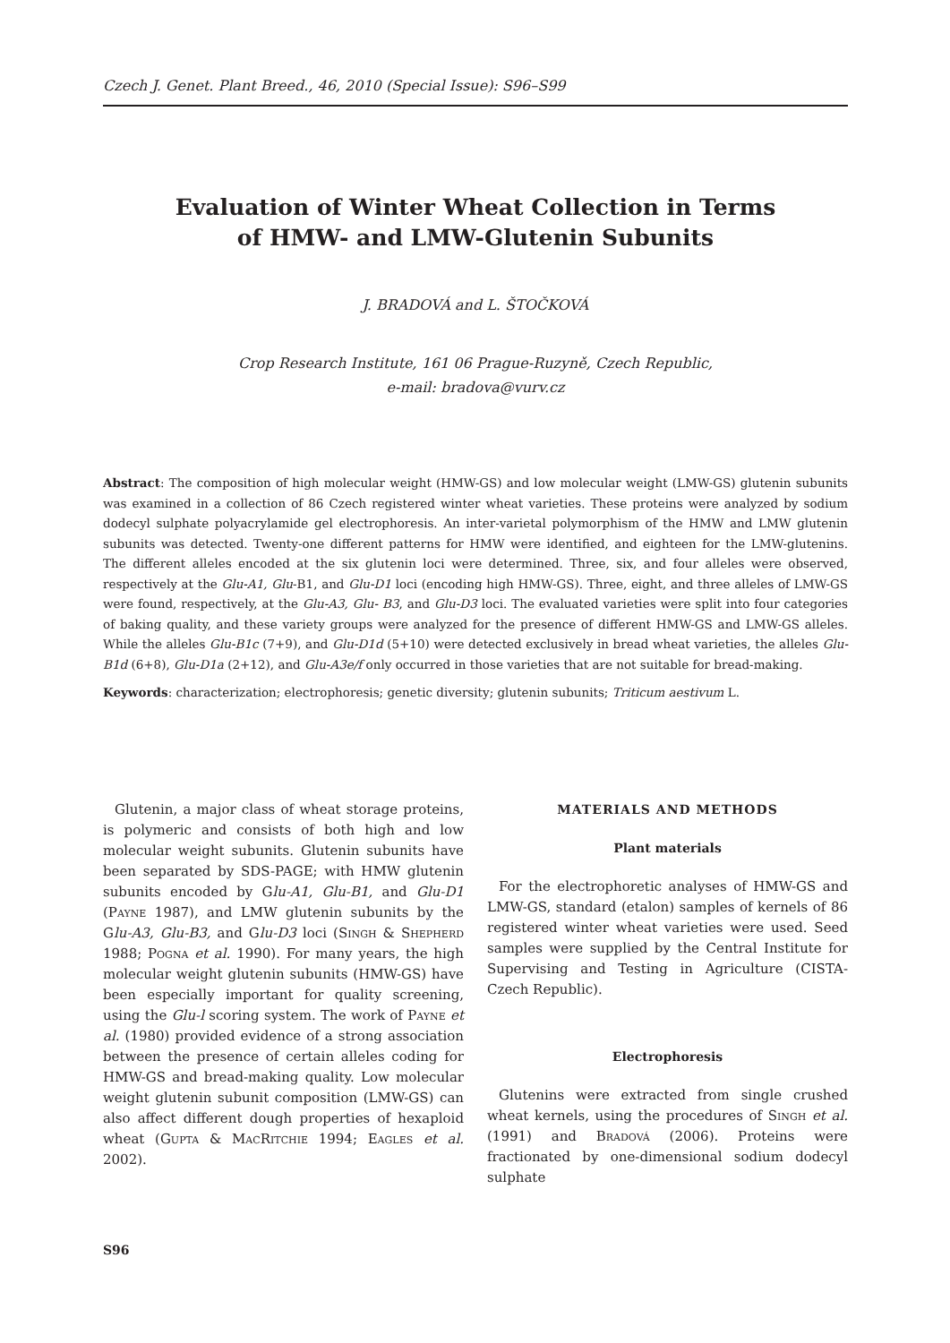Czech J. Genet. Plant Breed., 46, 2010 (Special Issue): S96–S99
Evaluation of Winter Wheat Collection in Terms
of HMW- and LMW-Glutenin Subunits
J. BRADOVÁ and L. ŠTOČKOVÁ
Crop Research Institute, 161 06 Prague-Ruzyně, Czech Republic,
e-mail: bradova@vurv.cz
Abstract: The composition of high molecular weight (HMW-GS) and low molecular weight (LMW-GS) glutenin subunits was examined in a collection of 86 Czech registered winter wheat varieties. These proteins were analyzed by sodium dodecyl sulphate polyacrylamide gel electrophoresis. An inter-varietal polymorphism of the HMW and LMW glutenin subunits was detected. Twenty-one different patterns for HMW were identified, and eighteen for the LMW-glutenins. The different alleles encoded at the six glutenin loci were determined. Three, six, and four alleles were observed, respectively at the Glu-A1, Glu-B1, and Glu-D1 loci (encoding high HMW-GS). Three, eight, and three alleles of LMW-GS were found, respectively, at the Glu-A3, Glu- B3, and Glu-D3 loci. The evaluated varieties were split into four categories of baking quality, and these variety groups were analyzed for the presence of different HMW-GS and LMW-GS alleles. While the alleles Glu-B1c (7+9), and Glu-D1d (5+10) were detected exclusively in bread wheat varieties, the alleles Glu-B1d (6+8), Glu-D1a (2+12), and Glu-A3e/f only occurred in those varieties that are not suitable for bread-making.
Keywords: characterization; electrophoresis; genetic diversity; glutenin subunits; Triticum aestivum L.
Glutenin, a major class of wheat storage proteins, is polymeric and consists of both high and low molecular weight subunits. Glutenin subunits have been separated by SDS-PAGE; with HMW glutenin subunits encoded by Glu-A1, Glu-B1, and Glu-D1 (Payne 1987), and LMW glutenin subunits by the Glu-A3, Glu-B3, and Glu-D3 loci (Singh & Shepherd 1988; Pogna et al. 1990). For many years, the high molecular weight glutenin subunits (HMW-GS) have been especially important for quality screening, using the Glu-l scoring system. The work of Payne et al. (1980) provided evidence of a strong association between the presence of certain alleles coding for HMW-GS and bread-making quality. Low molecular weight glutenin subunit composition (LMW-GS) can also affect different dough properties of hexaploid wheat (Gupta & MacRitchie 1994; Eagles et al. 2002).
MATERIALS AND METHODS
Plant materials
For the electrophoretic analyses of HMW-GS and LMW-GS, standard (etalon) samples of kernels of 86 registered winter wheat varieties were used. Seed samples were supplied by the Central Institute for Supervising and Testing in Agriculture (CISTA-Czech Republic).
Electrophoresis
Glutenins were extracted from single crushed wheat kernels, using the procedures of Singh et al. (1991) and Bradová (2006). Proteins were fractionated by one-dimensional sodium dodecyl sulphate
S96